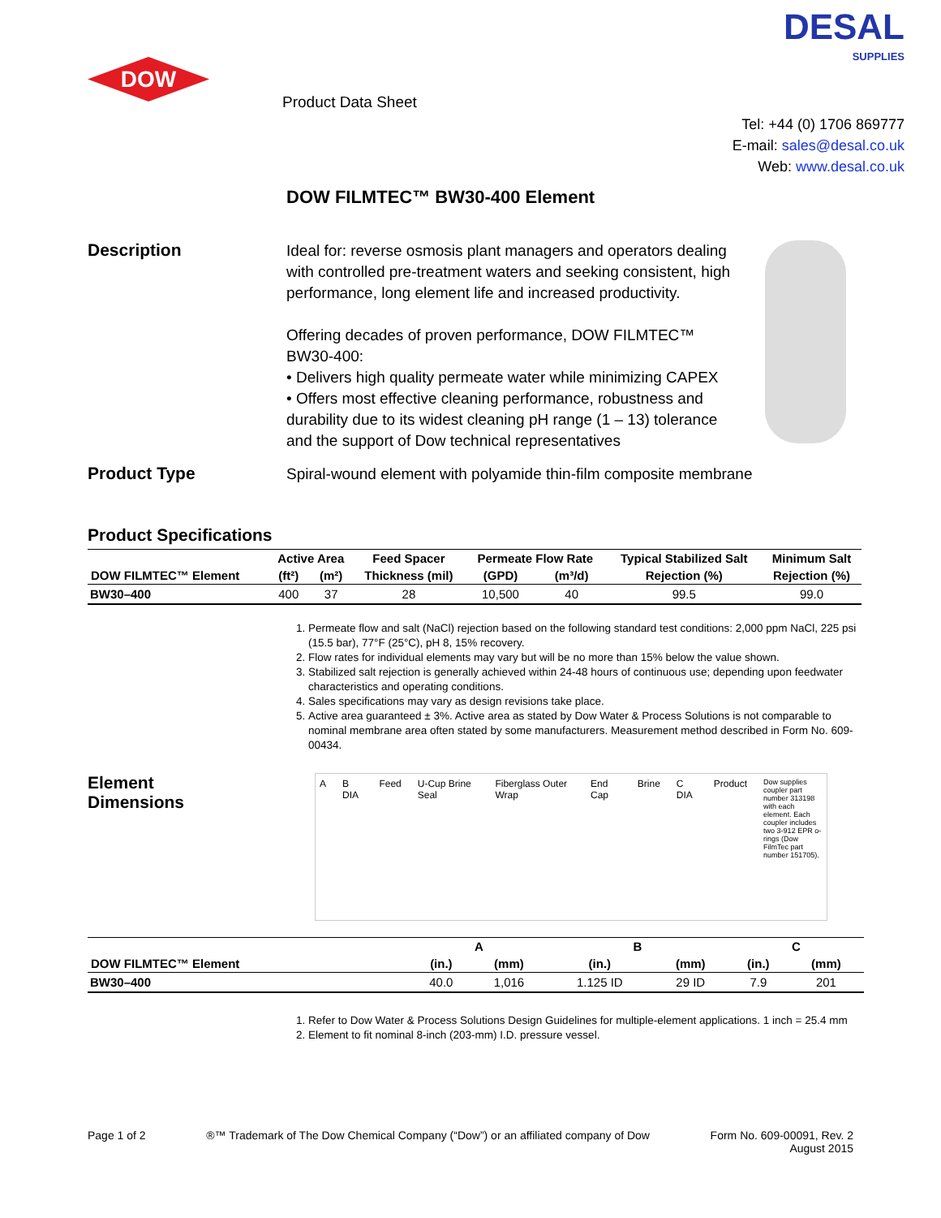DOW
Product Data Sheet
DESAL
SUPPLIES
Tel: +44 (0) 1706 869777
E-mail: sales@desal.co.uk
Web: www.desal.co.uk
DOW FILMTEC™ BW30-400 Element
Description
Ideal for: reverse osmosis plant managers and operators dealing with controlled pre-treatment waters and seeking consistent, high performance, long element life and increased productivity.
Offering decades of proven performance, DOW FILMTEC™ BW30-400:
• Delivers high quality permeate water while minimizing CAPEX
• Offers most effective cleaning performance, robustness and durability due to its widest cleaning pH range (1 – 13) tolerance and the support of Dow technical representatives
Product Type
Spiral-wound element with polyamide thin-film composite membrane
Product Specifications
| DOW FILMTEC™ Element | Active Area | | Feed Spacer | Permeate Flow Rate | | Typical Stabilized Salt | Minimum Salt |
| --- | --- | --- | --- | --- | --- | --- | --- |
| | (ft²) | (m²) | Thickness (mil) | (GPD) | (m³/d) | Rejection (%) | Rejection (%) |
| BW30–400 | 400 | 37 | 28 | 10,500 | 40 | 99.5 | 99.0 |
1. Permeate flow and salt (NaCl) rejection based on the following standard test conditions: 2,000 ppm NaCl, 225 psi (15.5 bar), 77°F (25°C), pH 8, 15% recovery.
2. Flow rates for individual elements may vary but will be no more than 15% below the value shown.
3. Stabilized salt rejection is generally achieved within 24-48 hours of continuous use; depending upon feedwater characteristics and operating conditions.
4. Sales specifications may vary as design revisions take place.
5. Active area guaranteed ± 3%. Active area as stated by Dow Water & Process Solutions is not comparable to nominal membrane area often stated by some manufacturers. Measurement method described in Form No. 609-00434.
Element
Dimensions
A B DIA Feed U-Cup Brine Seal Fiberglass Outer Wrap End Cap Brine C DIA Product Dow supplies coupler part number 313198 with each element. Each coupler includes two 3-912 EPR o-rings (Dow FilmTec part number 151705).
| | A | | B | | C | |
| --- | --- | --- | --- | --- | --- | --- |
| DOW FILMTEC™ Element | (in.) | (mm) | (in.) | (mm) | (in.) | (mm) |
| BW30–400 | 40.0 | 1,016 | 1.125 ID | 29 ID | 7.9 | 201 |
1. Refer to Dow Water & Process Solutions Design Guidelines for multiple-element applications. 1 inch = 25.4 mm
2. Element to fit nominal 8-inch (203-mm) I.D. pressure vessel.
Page 1 of 2 ®™ Trademark of The Dow Chemical Company (“Dow”) or an affiliated company of Dow Form No. 609-00091, Rev. 2
August 2015